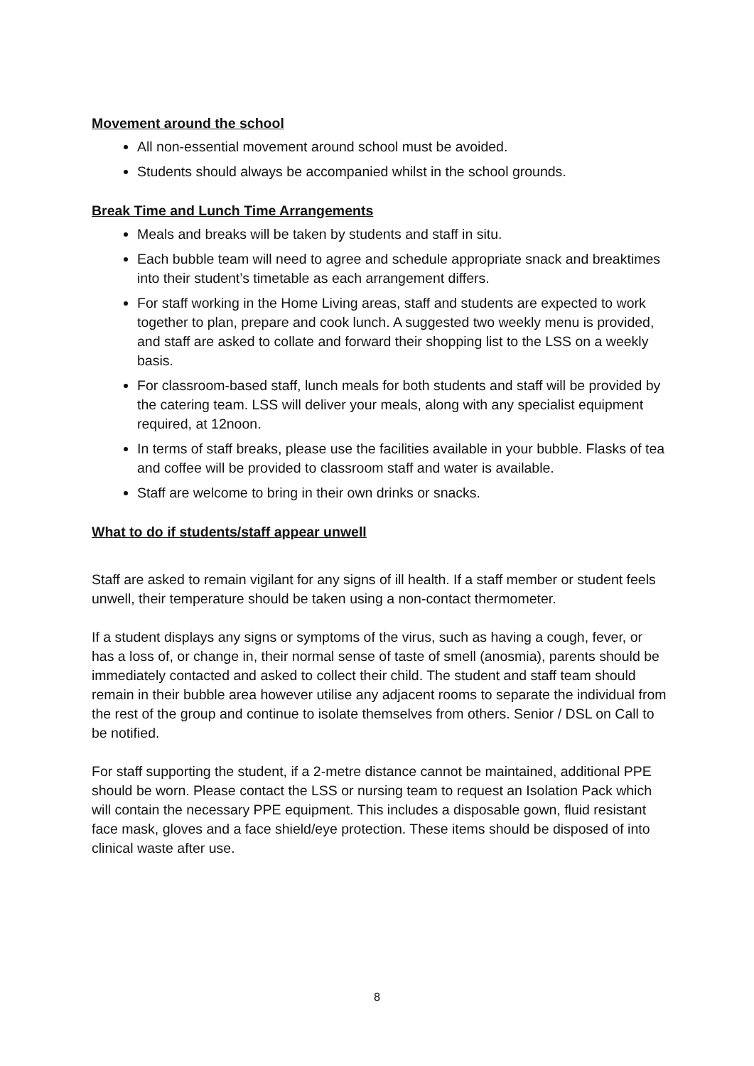Movement around the school
All non-essential movement around school must be avoided.
Students should always be accompanied whilst in the school grounds.
Break Time and Lunch Time Arrangements
Meals and breaks will be taken by students and staff in situ.
Each bubble team will need to agree and schedule appropriate snack and breaktimes into their student’s timetable as each arrangement differs.
For staff working in the Home Living areas, staff and students are expected to work together to plan, prepare and cook lunch. A suggested two weekly menu is provided, and staff are asked to collate and forward their shopping list to the LSS on a weekly basis.
For classroom-based staff, lunch meals for both students and staff will be provided by the catering team. LSS will deliver your meals, along with any specialist equipment required, at 12noon.
In terms of staff breaks, please use the facilities available in your bubble. Flasks of tea and coffee will be provided to classroom staff and water is available.
Staff are welcome to bring in their own drinks or snacks.
What to do if students/staff appear unwell
Staff are asked to remain vigilant for any signs of ill health. If a staff member or student feels unwell, their temperature should be taken using a non-contact thermometer.
If a student displays any signs or symptoms of the virus, such as having a cough, fever, or has a loss of, or change in, their normal sense of taste of smell (anosmia), parents should be immediately contacted and asked to collect their child. The student and staff team should remain in their bubble area however utilise any adjacent rooms to separate the individual from the rest of the group and continue to isolate themselves from others. Senior / DSL on Call to be notified.
For staff supporting the student, if a 2-metre distance cannot be maintained, additional PPE should be worn. Please contact the LSS or nursing team to request an Isolation Pack which will contain the necessary PPE equipment. This includes a disposable gown, fluid resistant face mask, gloves and a face shield/eye protection. These items should be disposed of into clinical waste after use.
8